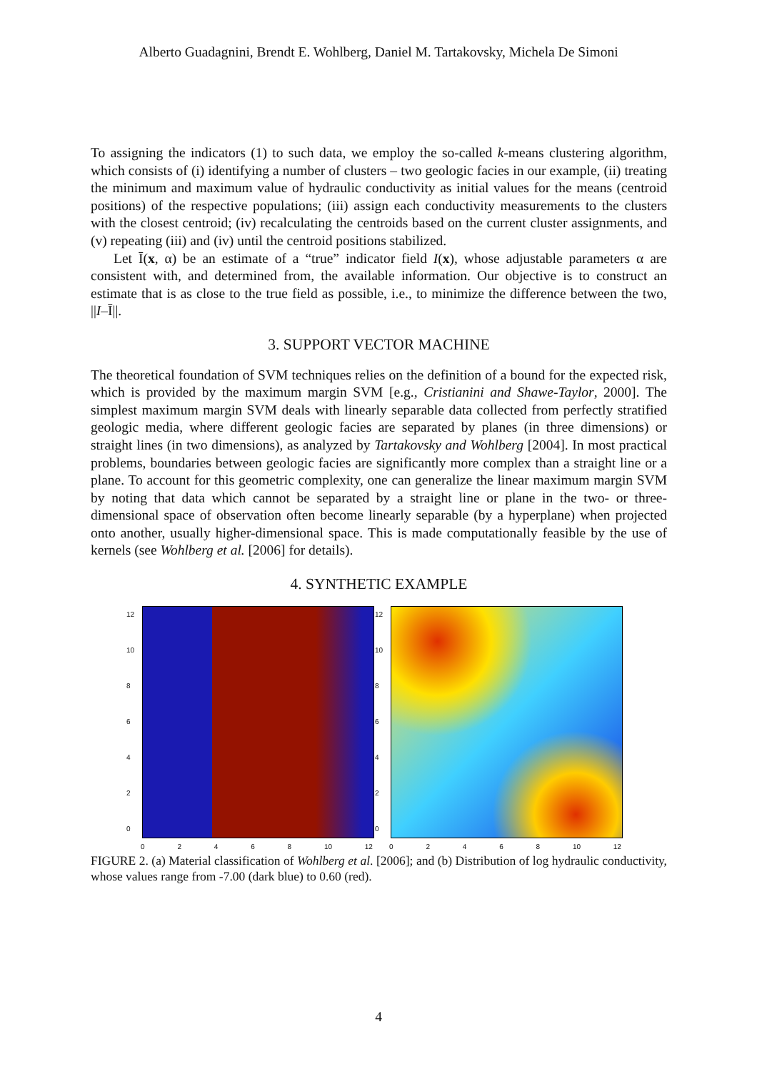Alberto Guadagnini, Brendt E. Wohlberg, Daniel M. Tartakovsky, Michela De Simoni
To assigning the indicators (1) to such data, we employ the so-called k-means clustering algorithm, which consists of (i) identifying a number of clusters – two geologic facies in our example, (ii) treating the minimum and maximum value of hydraulic conductivity as initial values for the means (centroid positions) of the respective populations; (iii) assign each conductivity measurements to the clusters with the closest centroid; (iv) recalculating the centroids based on the current cluster assignments, and (v) repeating (iii) and (iv) until the centroid positions stabilized.
Let Ī(x, α) be an estimate of a “true” indicator field I(x), whose adjustable parameters α are consistent with, and determined from, the available information. Our objective is to construct an estimate that is as close to the true field as possible, i.e., to minimize the difference between the two, ||I–Ī||.
3. SUPPORT VECTOR MACHINE
The theoretical foundation of SVM techniques relies on the definition of a bound for the expected risk, which is provided by the maximum margin SVM [e.g., Cristianini and Shawe-Taylor, 2000]. The simplest maximum margin SVM deals with linearly separable data collected from perfectly stratified geologic media, where different geologic facies are separated by planes (in three dimensions) or straight lines (in two dimensions), as analyzed by Tartakovsky and Wohlberg [2004]. In most practical problems, boundaries between geologic facies are significantly more complex than a straight line or a plane. To account for this geometric complexity, one can generalize the linear maximum margin SVM by noting that data which cannot be separated by a straight line or plane in the two- or three-dimensional space of observation often become linearly separable (by a hyperplane) when projected onto another, usually higher-dimensional space. This is made computationally feasible by the use of kernels (see Wohlberg et al. [2006] for details).
4. SYNTHETIC EXAMPLE
12
10
86420
02468 10 12
12
10
86420
02468 10 12
FIGURE 2. (a) Material classification of Wohlberg et al. [2006]; and (b) Distribution of log hydraulic conductivity, whose values range from -7.00 (dark blue) to 0.60 (red).
4